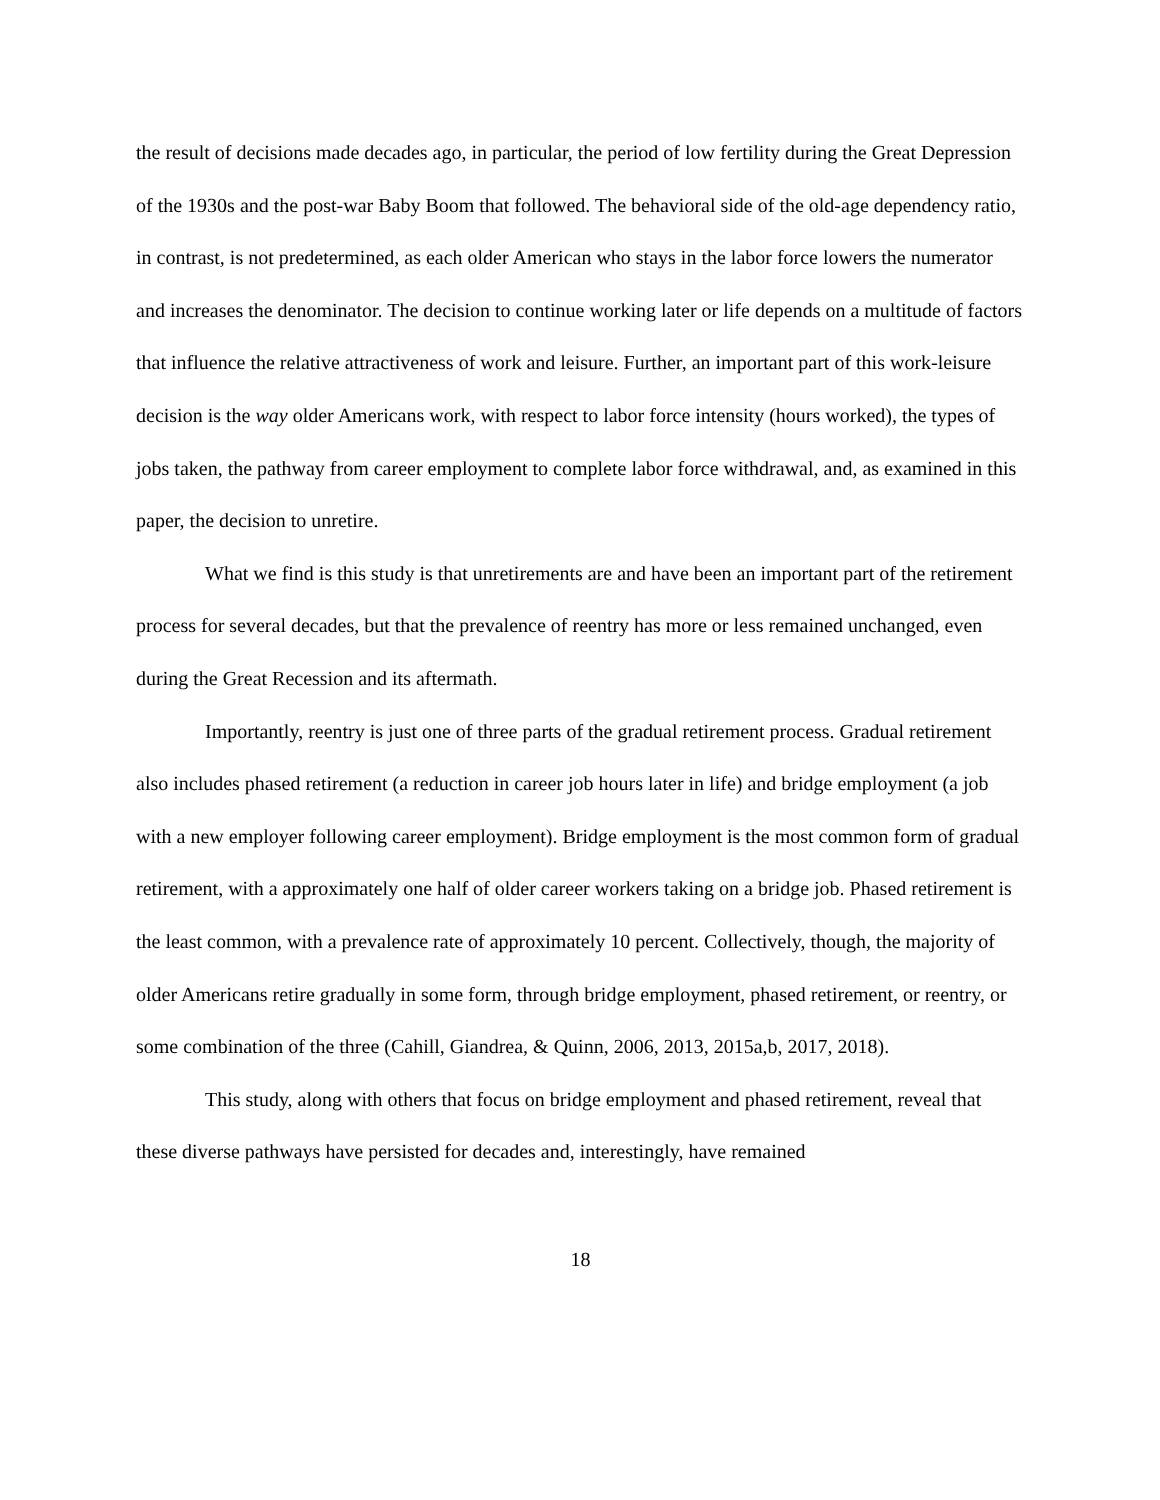the result of decisions made decades ago, in particular, the period of low fertility during the Great Depression of the 1930s and the post-war Baby Boom that followed. The behavioral side of the old-age dependency ratio, in contrast, is not predetermined, as each older American who stays in the labor force lowers the numerator and increases the denominator. The decision to continue working later or life depends on a multitude of factors that influence the relative attractiveness of work and leisure. Further, an important part of this work-leisure decision is the way older Americans work, with respect to labor force intensity (hours worked), the types of jobs taken, the pathway from career employment to complete labor force withdrawal, and, as examined in this paper, the decision to unretire.
What we find is this study is that unretirements are and have been an important part of the retirement process for several decades, but that the prevalence of reentry has more or less remained unchanged, even during the Great Recession and its aftermath.
Importantly, reentry is just one of three parts of the gradual retirement process. Gradual retirement also includes phased retirement (a reduction in career job hours later in life) and bridge employment (a job with a new employer following career employment). Bridge employment is the most common form of gradual retirement, with a approximately one half of older career workers taking on a bridge job. Phased retirement is the least common, with a prevalence rate of approximately 10 percent. Collectively, though, the majority of older Americans retire gradually in some form, through bridge employment, phased retirement, or reentry, or some combination of the three (Cahill, Giandrea, & Quinn, 2006, 2013, 2015a,b, 2017, 2018).
This study, along with others that focus on bridge employment and phased retirement, reveal that these diverse pathways have persisted for decades and, interestingly, have remained
18